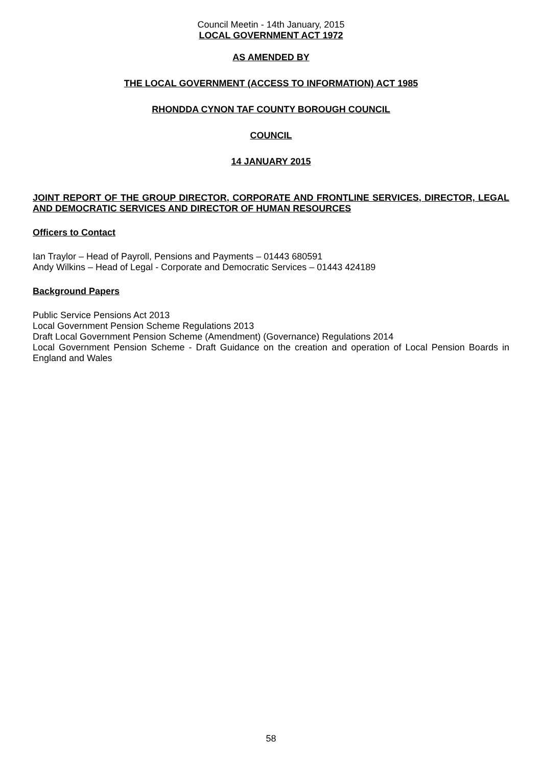Council Meetin - 14th January, 2015
LOCAL GOVERNMENT ACT 1972
AS AMENDED BY
THE LOCAL GOVERNMENT (ACCESS TO INFORMATION) ACT 1985
RHONDDA CYNON TAF COUNTY BOROUGH COUNCIL
COUNCIL
14 JANUARY 2015
JOINT REPORT OF THE GROUP DIRECTOR, CORPORATE AND FRONTLINE SERVICES, DIRECTOR, LEGAL AND DEMOCRATIC SERVICES AND DIRECTOR OF HUMAN RESOURCES
Officers to Contact
Ian Traylor – Head of Payroll, Pensions and Payments – 01443 680591
Andy Wilkins – Head of Legal - Corporate and Democratic Services – 01443 424189
Background Papers
Public Service Pensions Act 2013
Local Government Pension Scheme Regulations 2013
Draft Local Government Pension Scheme (Amendment) (Governance) Regulations 2014
Local Government Pension Scheme - Draft Guidance on the creation and operation of Local Pension Boards in England and Wales
58